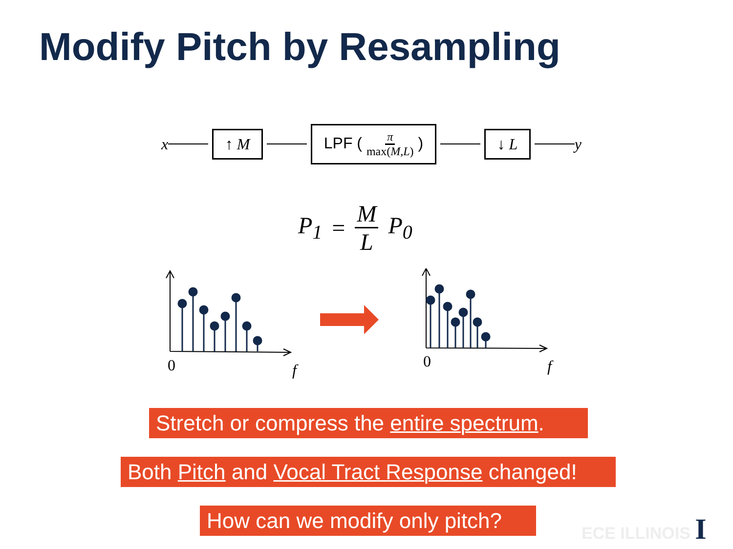Modify Pitch by Resampling
x
↑ M LPF ( π max(M,L) ) ↓ L
y
P<sub>1</sub> = M L P<sub>0</sub>
0 f 0 f
Stretch or compress the entire spectrum.
Both Pitch and Vocal Tract Response changed!
How can we modify only pitch? ECE ILLINOIS I